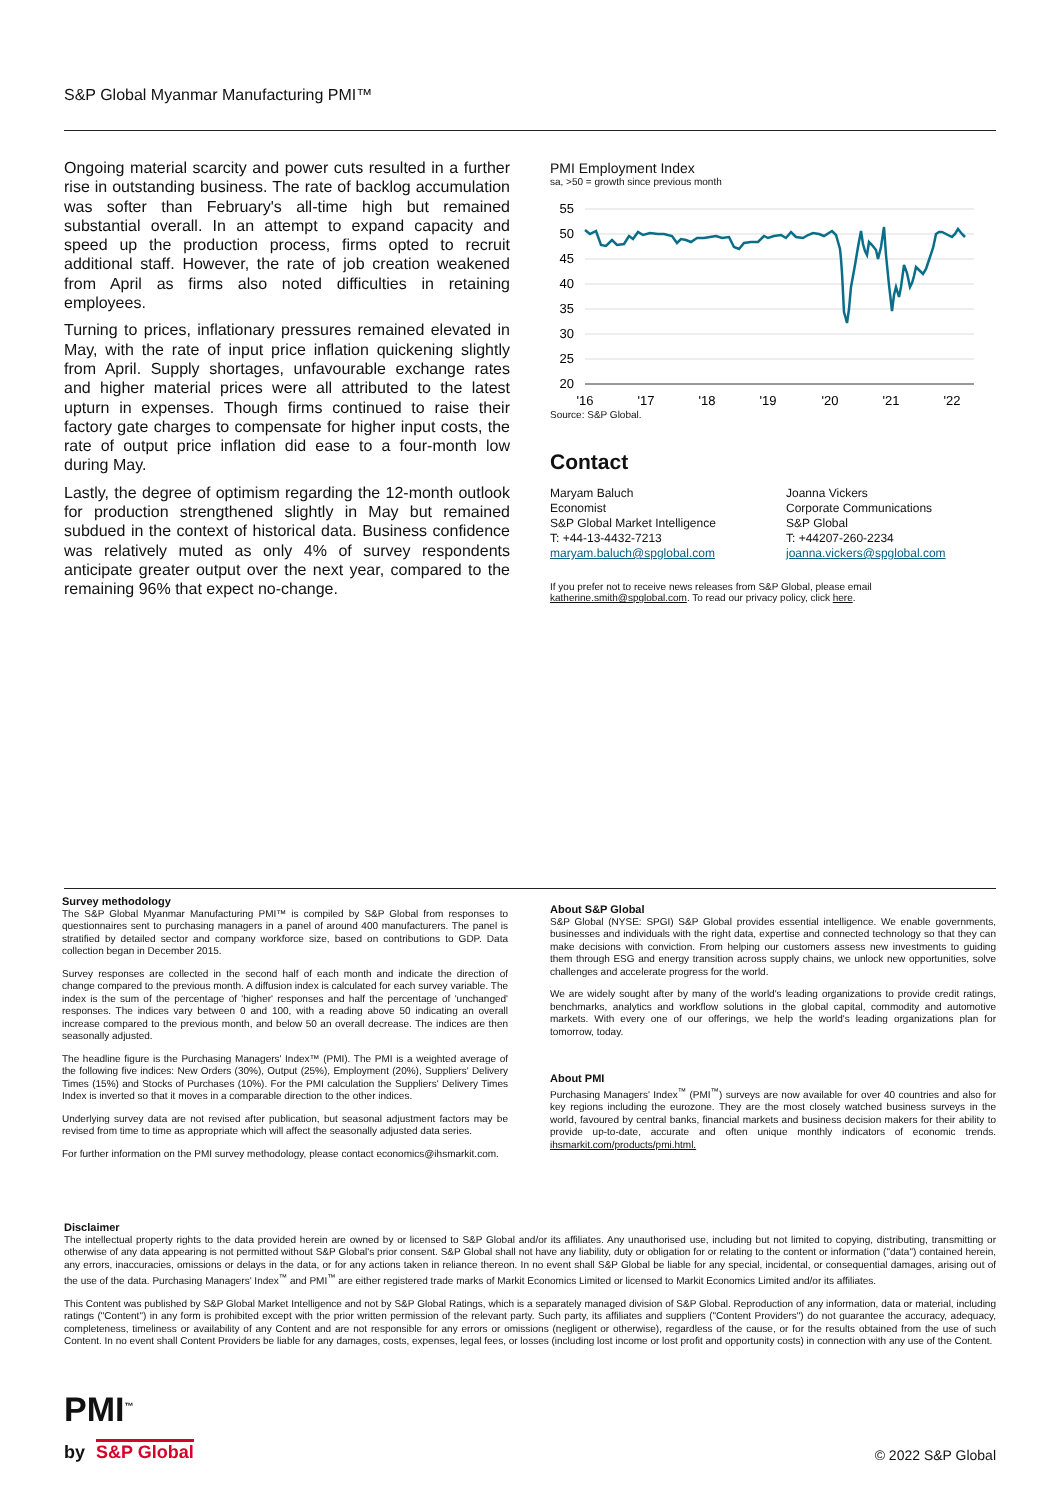S&P Global Myanmar Manufacturing PMI™
Ongoing material scarcity and power cuts resulted in a further rise in outstanding business. The rate of backlog accumulation was softer than February's all-time high but remained substantial overall. In an attempt to expand capacity and speed up the production process, firms opted to recruit additional staff. However, the rate of job creation weakened from April as firms also noted difficulties in retaining employees.
Turning to prices, inflationary pressures remained elevated in May, with the rate of input price inflation quickening slightly from April. Supply shortages, unfavourable exchange rates and higher material prices were all attributed to the latest upturn in expenses. Though firms continued to raise their factory gate charges to compensate for higher input costs, the rate of output price inflation did ease to a four-month low during May.
Lastly, the degree of optimism regarding the 12-month outlook for production strengthened slightly in May but remained subdued in the context of historical data. Business confidence was relatively muted as only 4% of survey respondents anticipate greater output over the next year, compared to the remaining 96% that expect no-change.
PMI Employment Index
sa, >50 = growth since previous month
55
50
45
40
35
30
25
20
'16
'17
'18
'19
'20
'21
'22
Source: S&P Global.
Contact
Maryam Baluch
Economist
S&P Global Market Intelligence
T: +44-13-4432-7213
maryam.baluch@spglobal.com
Joanna Vickers
Corporate Communications
S&P Global
T: +44207-260-2234
joanna.vickers@spglobal.com
If you prefer not to receive news releases from S&P Global, please email katherine.smith@spglobal.com. To read our privacy policy, click here.
Survey methodology
The S&P Global Myanmar Manufacturing PMI™ is compiled by S&P Global from responses to questionnaires sent to purchasing managers in a panel of around 400 manufacturers. The panel is stratified by detailed sector and company workforce size, based on contributions to GDP. Data collection began in December 2015.
Survey responses are collected in the second half of each month and indicate the direction of change compared to the previous month. A diffusion index is calculated for each survey variable. The index is the sum of the percentage of 'higher' responses and half the percentage of 'unchanged' responses. The indices vary between 0 and 100, with a reading above 50 indicating an overall increase compared to the previous month, and below 50 an overall decrease. The indices are then seasonally adjusted.
The headline figure is the Purchasing Managers' Index™ (PMI). The PMI is a weighted average of the following five indices: New Orders (30%), Output (25%), Employment (20%), Suppliers' Delivery Times (15%) and Stocks of Purchases (10%). For the PMI calculation the Suppliers' Delivery Times Index is inverted so that it moves in a comparable direction to the other indices.
Underlying survey data are not revised after publication, but seasonal adjustment factors may be revised from time to time as appropriate which will affect the seasonally adjusted data series.
For further information on the PMI survey methodology, please contact economics@ihsmarkit.com.
About S&P Global
S&P Global (NYSE: SPGI) S&P Global provides essential intelligence. We enable governments, businesses and individuals with the right data, expertise and connected technology so that they can make decisions with conviction. From helping our customers assess new investments to guiding them through ESG and energy transition across supply chains, we unlock new opportunities, solve challenges and accelerate progress for the world.
We are widely sought after by many of the world's leading organizations to provide credit ratings, benchmarks, analytics and workflow solutions in the global capital, commodity and automotive markets. With every one of our offerings, we help the world's leading organizations plan for tomorrow, today.
About PMI
Purchasing Managers' Index<sup>™</sup> (PMI<sup>™</sup>) surveys are now available for over 40 countries and also for key regions including the eurozone. They are the most closely watched business surveys in the world, favoured by central banks, financial markets and business decision makers for their ability to provide up-to-date, accurate and often unique monthly indicators of economic trends. ihsmarkit.com/products/pmi.html.
Disclaimer
The intellectual property rights to the data provided herein are owned by or licensed to S&P Global and/or its affiliates. Any unauthorised use, including but not limited to copying, distributing, transmitting or otherwise of any data appearing is not permitted without S&P Global's prior consent. S&P Global shall not have any liability, duty or obligation for or relating to the content or information ("data") contained herein, any errors, inaccuracies, omissions or delays in the data, or for any actions taken in reliance thereon. In no event shall S&P Global be liable for any special, incidental, or consequential damages, arising out of the use of the data. Purchasing Managers' Index<sup>™</sup> and PMI<sup>™</sup> are either registered trade marks of Markit Economics Limited or licensed to Markit Economics Limited and/or its affiliates.
This Content was published by S&P Global Market Intelligence and not by S&P Global Ratings, which is a separately managed division of S&P Global. Reproduction of any information, data or material, including ratings ("Content") in any form is prohibited except with the prior written permission of the relevant party. Such party, its affiliates and suppliers ("Content Providers") do not guarantee the accuracy, adequacy, completeness, timeliness or availability of any Content and are not responsible for any errors or omissions (negligent or otherwise), regardless of the cause, or for the results obtained from the use of such Content. In no event shall Content Providers be liable for any damages, costs, expenses, legal fees, or losses (including lost income or lost profit and opportunity costs) in connection with any use of the Content.
PMI<sup>™</sup>
by S&P Global © 2022 S&P Global